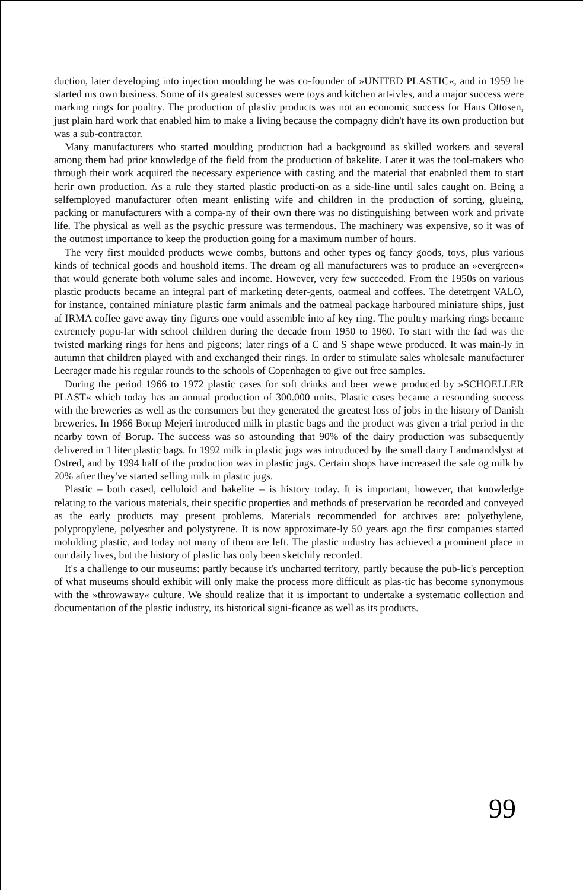duction, later developing into injection moulding he was co-founder of »UNITED PLASTIC«, and in 1959 he started nis own business. Some of its greatest sucesses were toys and kitchen art-ivles, and a major success were marking rings for poultry. The production of plastiv products was not an economic success for Hans Ottosen, just plain hard work that enabled him to make a living because the compagny didn't have its own production but was a sub-contractor.
Many manufacturers who started moulding production had a background as skilled workers and several among them had prior knowledge of the field from the production of bakelite. Later it was the tool-makers who through their work acquired the necessary experience with casting and the material that enabnled them to start herir own production. As a rule they started plastic producti-on as a side-line until sales caught on. Being a selfemployed manufacturer often meant enlisting wife and children in the production of sorting, glueing, packing or manufacturers with a compa-ny of their own there was no distinguishing between work and private life. The physical as well as the psychic pressure was termendous. The machinery was expensive, so it was of the outmost importance to keep the production going for a maximum number of hours.
The very first moulded products wewe combs, buttons and other types og fancy goods, toys, plus various kinds of technical goods and houshold items. The dream og all manufacturers was to produce an »evergreen« that would generate both volume sales and income. However, very few succeeded. From the 1950s on various plastic products became an integral part of marketing deter-gents, oatmeal and coffees. The detetrgent VALO, for instance, contained miniature plastic farm animals and the oatmeal package harboured miniature ships, just af IRMA coffee gave away tiny figures one vould assemble into af key ring. The poultry marking rings became extremely popu-lar with school children during the decade from 1950 to 1960. To start with the fad was the twisted marking rings for hens and pigeons; later rings of a C and S shape wewe produced. It was main-ly in autumn that children played with and exchanged their rings. In order to stimulate sales wholesale manufacturer Leerager made his regular rounds to the schools of Copenhagen to give out free samples.
During the period 1966 to 1972 plastic cases for soft drinks and beer wewe produced by »SCHOELLER PLAST« which today has an annual production of 300.000 units. Plastic cases became a resounding success with the breweries as well as the consumers but they generated the greatest loss of jobs in the history of Danish breweries. In 1966 Borup Mejeri introduced milk in plastic bags and the product was given a trial period in the nearby town of Borup. The success was so astounding that 90% of the dairy production was subsequently delivered in 1 liter plastic bags. In 1992 milk in plastic jugs was intruduced by the small dairy Landmandslyst at Ostred, and by 1994 half of the production was in plastic jugs. Certain shops have increased the sale og milk by 20% after they've started selling milk in plastic jugs.
Plastic – both cased, celluloid and bakelite – is history today. It is important, however, that knowledge relating to the various materials, their specific properties and methods of preservation be recorded and conveyed as the early products may present problems. Materials recommended for archives are: polyethylene, polypropylene, polyesther and polystyrene. It is now approximate-ly 50 years ago the first companies started molulding plastic, and today not many of them are left. The plastic industry has achieved a prominent place in our daily lives, but the history of plastic has only been sketchily recorded.
It's a challenge to our museums: partly because it's uncharted territory, partly because the pub-lic's perception of what museums should exhibit will only make the process more difficult as plas-tic has become synonymous with the »throwaway« culture. We should realize that it is important to undertake a systematic collection and documentation of the plastic industry, its historical signi-ficance as well as its products.
99